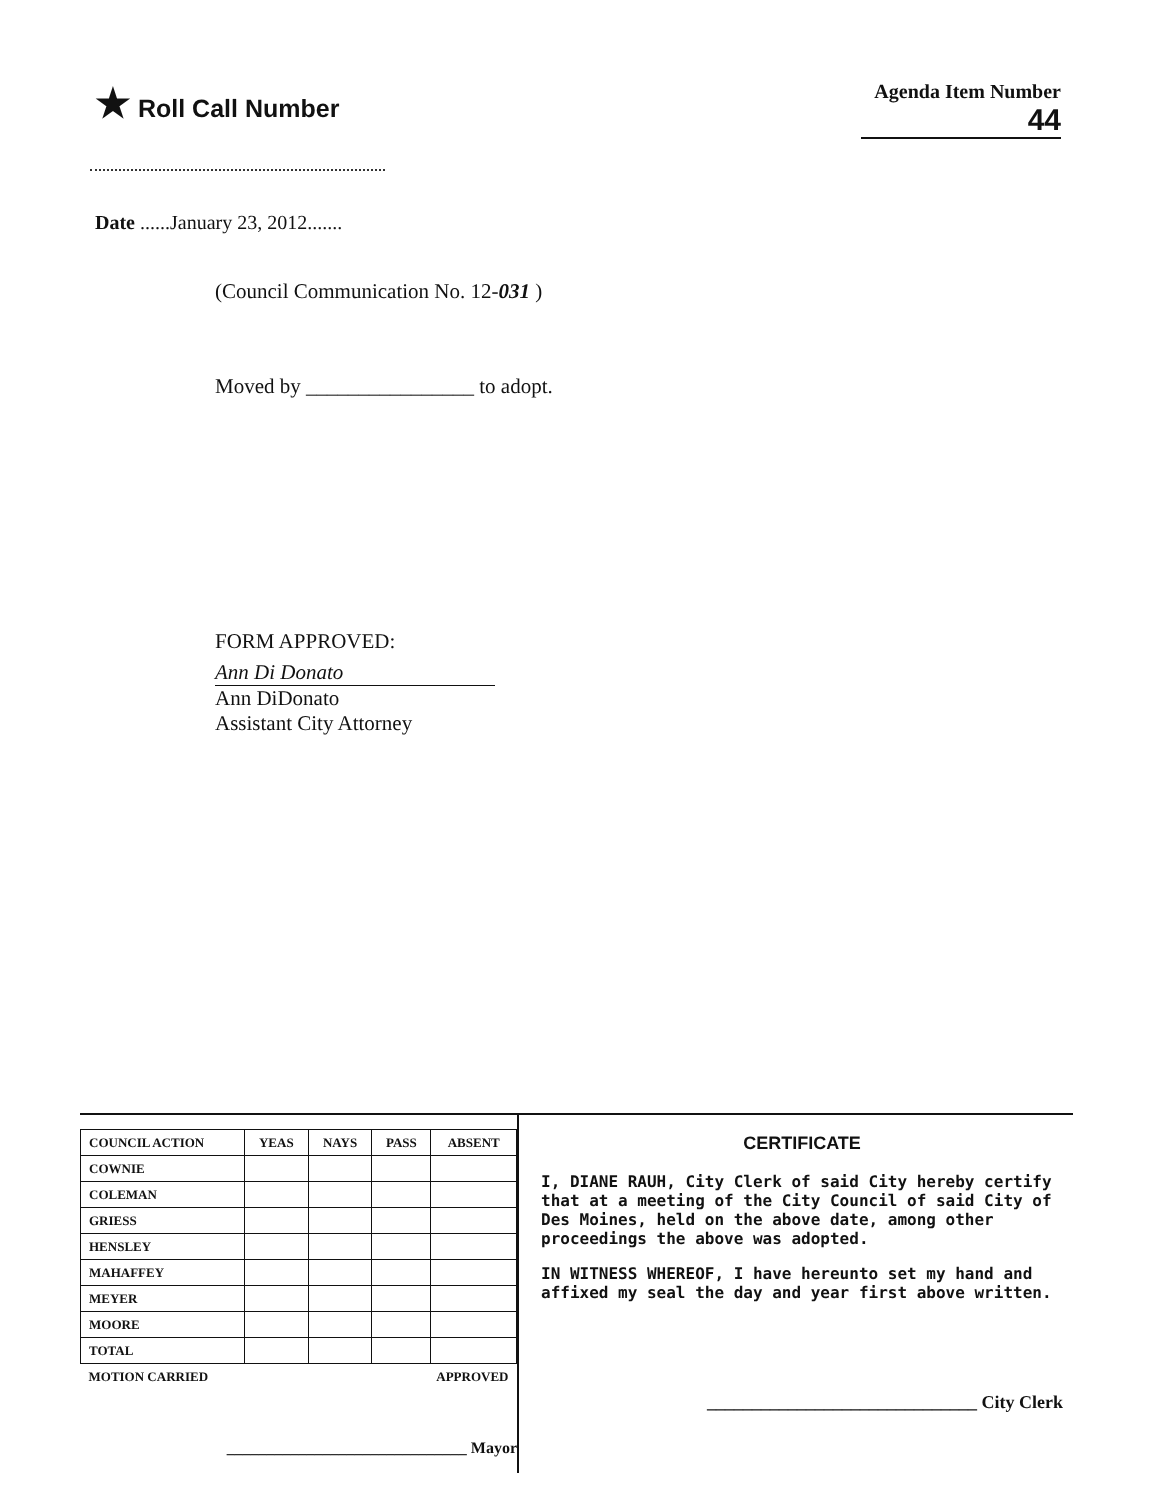★ Roll Call Number
Agenda Item Number
44
Date ......January 23, 2012.......
(Council Communication No. 12-031 )
Moved by ________________ to adopt.
FORM APPROVED:
Ann Di Donato
Ann DiDonato
Assistant City Attorney
| COUNCIL ACTION | YEAS | NAYS | PASS | ABSENT |
| --- | --- | --- | --- | --- |
| COWNIE | | | | |
| COLEMAN | | | | |
| GRIESS | | | | |
| HENSLEY | | | | |
| MAHAFFEY | | | | |
| MEYER | | | | |
| MOORE | | | | |
| TOTAL | | | | |
| MOTION CARRIED | | | APPROVED | |
______________________________ Mayor
CERTIFICATE
I, DIANE RAUH, City Clerk of said City hereby certify that at a meeting of the City Council of said City of Des Moines, held on the above date, among other proceedings the above was adopted.
IN WITNESS WHEREOF, I have hereunto set my hand and affixed my seal the day and year first above written.
______________________________ City Clerk